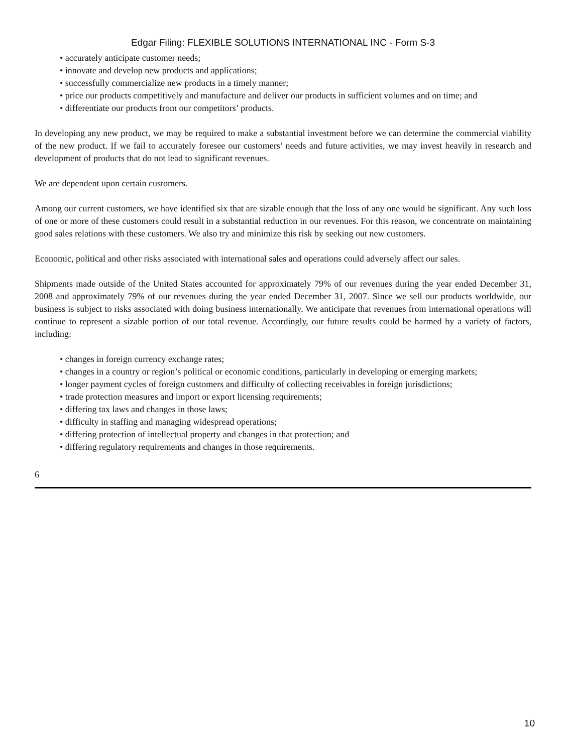Edgar Filing: FLEXIBLE SOLUTIONS INTERNATIONAL INC - Form S-3
• accurately anticipate customer needs;
• innovate and develop new products and applications;
• successfully commercialize new products in a timely manner;
• price our products competitively and manufacture and deliver our products in sufficient volumes and on time; and
• differentiate our products from our competitors’ products.
In developing any new product, we may be required to make a substantial investment before we can determine the commercial viability of the new product. If we fail to accurately foresee our customers’ needs and future activities, we may invest heavily in research and development of products that do not lead to significant revenues.
We are dependent upon certain customers.
Among our current customers, we have identified six that are sizable enough that the loss of any one would be significant. Any such loss of one or more of these customers could result in a substantial reduction in our revenues. For this reason, we concentrate on maintaining good sales relations with these customers. We also try and minimize this risk by seeking out new customers.
Economic, political and other risks associated with international sales and operations could adversely affect our sales.
Shipments made outside of the United States accounted for approximately 79% of our revenues during the year ended December 31, 2008 and approximately 79% of our revenues during the year ended December 31, 2007. Since we sell our products worldwide, our business is subject to risks associated with doing business internationally. We anticipate that revenues from international operations will continue to represent a sizable portion of our total revenue. Accordingly, our future results could be harmed by a variety of factors, including:
• changes in foreign currency exchange rates;
• changes in a country or region’s political or economic conditions, particularly in developing or emerging markets;
• longer payment cycles of foreign customers and difficulty of collecting receivables in foreign jurisdictions;
• trade protection measures and import or export licensing requirements;
• differing tax laws and changes in those laws;
• difficulty in staffing and managing widespread operations;
• differing protection of intellectual property and changes in that protection; and
• differing regulatory requirements and changes in those requirements.
6
10